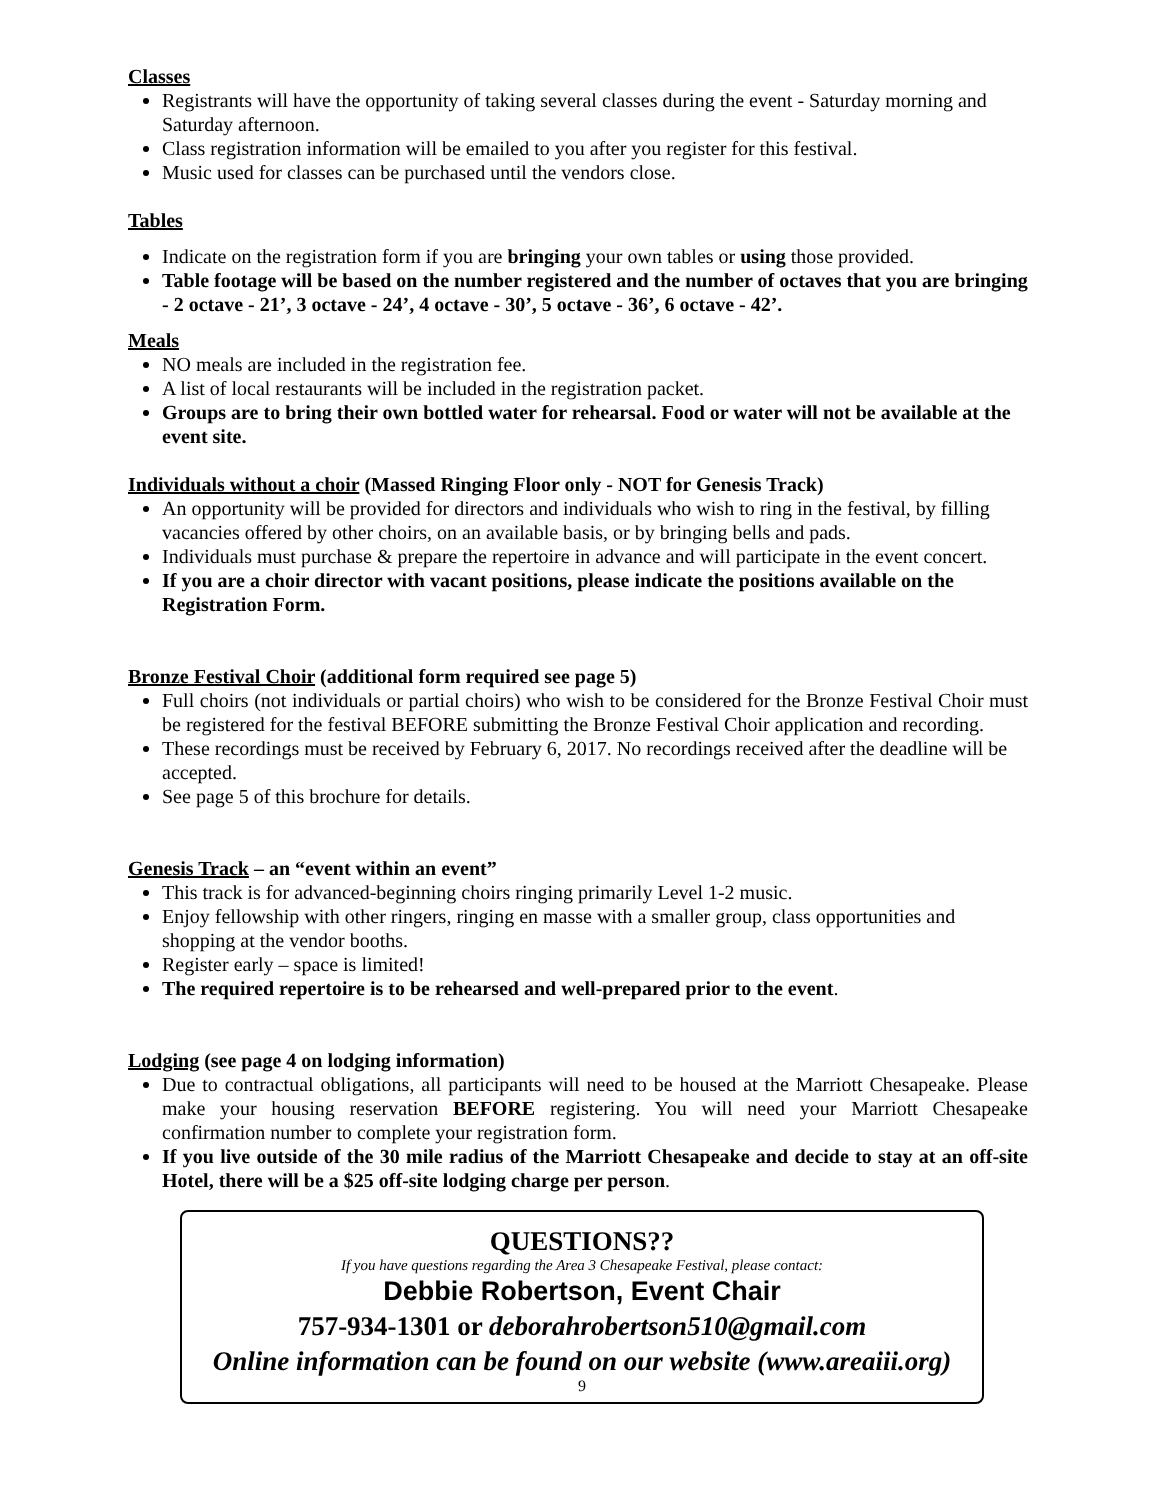Classes
Registrants will have the opportunity of taking several classes during the event - Saturday morning and Saturday afternoon.
Class registration information will be emailed to you after you register for this festival.
Music used for classes can be purchased until the vendors close.
Tables
Indicate on the registration form if you are bringing your own tables or using those provided.
Table footage will be based on the number registered and the number of octaves that you are bringing - 2 octave - 21’, 3 octave - 24’, 4 octave - 30’, 5 octave - 36’, 6 octave - 42’.
Meals
NO meals are included in the registration fee.
A list of local restaurants will be included in the registration packet.
Groups are to bring their own bottled water for rehearsal. Food or water will not be available at the event site.
Individuals without a choir (Massed Ringing Floor only - NOT for Genesis Track)
An opportunity will be provided for directors and individuals who wish to ring in the festival, by filling vacancies offered by other choirs, on an available basis, or by bringing bells and pads.
Individuals must purchase & prepare the repertoire in advance and will participate in the event concert.
If you are a choir director with vacant positions, please indicate the positions available on the Registration Form.
Bronze Festival Choir (additional form required see page 5)
Full choirs (not individuals or partial choirs) who wish to be considered for the Bronze Festival Choir must be registered for the festival BEFORE submitting the Bronze Festival Choir application and recording.
These recordings must be received by February 6, 2017. No recordings received after the deadline will be accepted.
See page 5 of this brochure for details.
Genesis Track – an “event within an event”
This track is for advanced-beginning choirs ringing primarily Level 1-2 music.
Enjoy fellowship with other ringers, ringing en masse with a smaller group, class opportunities and shopping at the vendor booths.
Register early – space is limited!
The required repertoire is to be rehearsed and well-prepared prior to the event.
Lodging (see page 4 on lodging information)
Due to contractual obligations, all participants will need to be housed at the Marriott Chesapeake. Please make your housing reservation BEFORE registering. You will need your Marriott Chesapeake confirmation number to complete your registration form.
If you live outside of the 30 mile radius of the Marriott Chesapeake and decide to stay at an off-site Hotel, there will be a $25 off-site lodging charge per person.
QUESTIONS??
If you have questions regarding the Area 3 Chesapeake Festival, please contact:
Debbie Robertson, Event Chair
757-934-1301 or deborahrobertson510@gmail.com
Online information can be found on our website (www.areaiii.org)
9